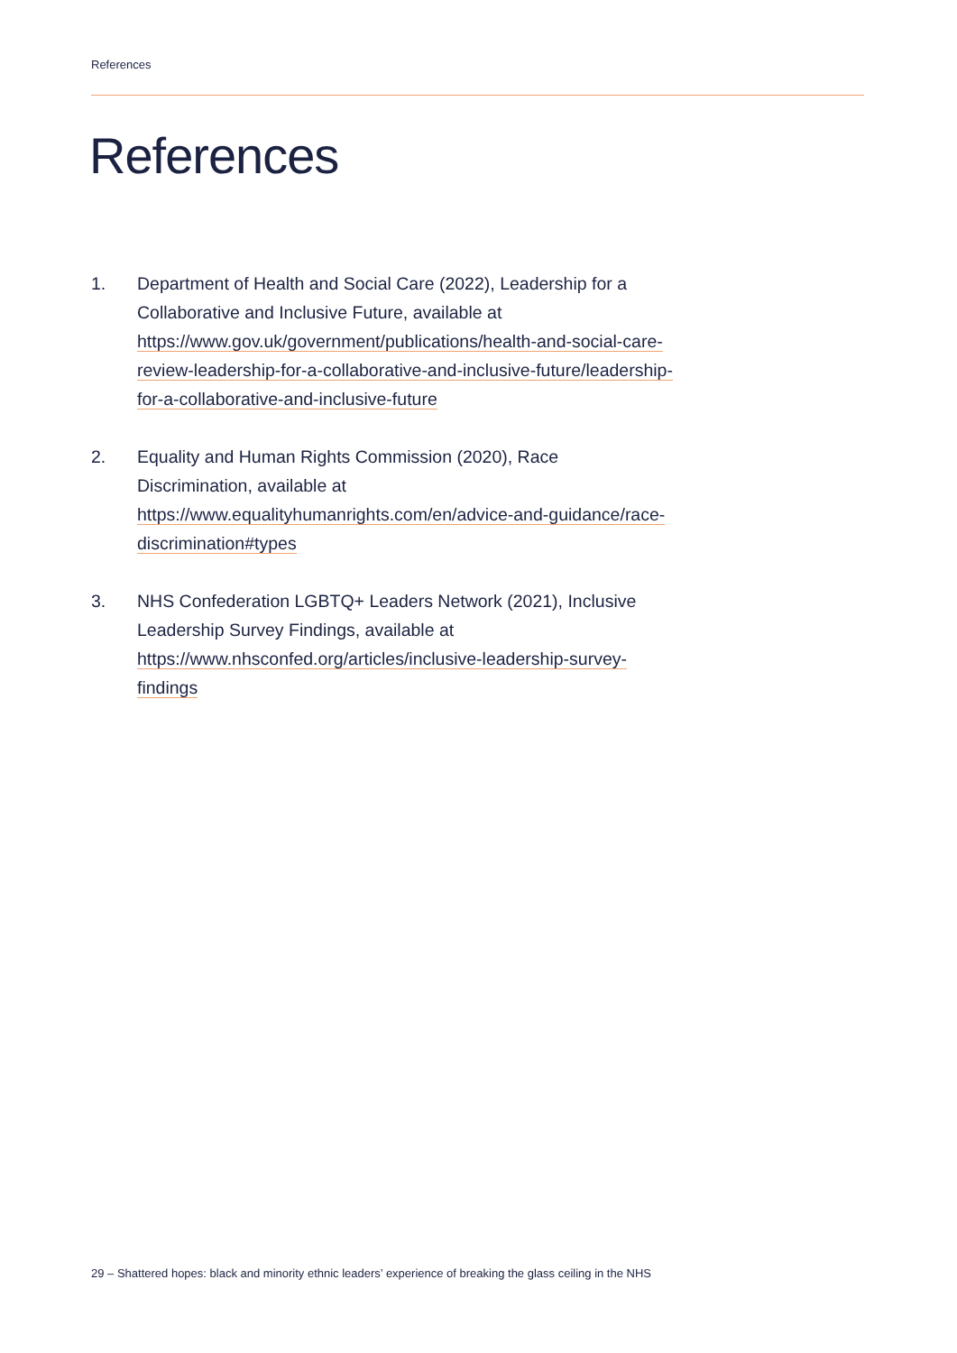References
References
1. Department of Health and Social Care (2022), Leadership for a Collaborative and Inclusive Future, available at https://www.gov.uk/government/publications/health-and-social-care-review-leadership-for-a-collaborative-and-inclusive-future/leadership-for-a-collaborative-and-inclusive-future
2. Equality and Human Rights Commission (2020), Race Discrimination, available at https://www.equalityhumanrights.com/en/advice-and-guidance/race-discrimination#types
3. NHS Confederation LGBTQ+ Leaders Network (2021), Inclusive Leadership Survey Findings, available at https://www.nhsconfed.org/articles/inclusive-leadership-survey-findings
29 – Shattered hopes: black and minority ethnic leaders’ experience of breaking the glass ceiling in the NHS